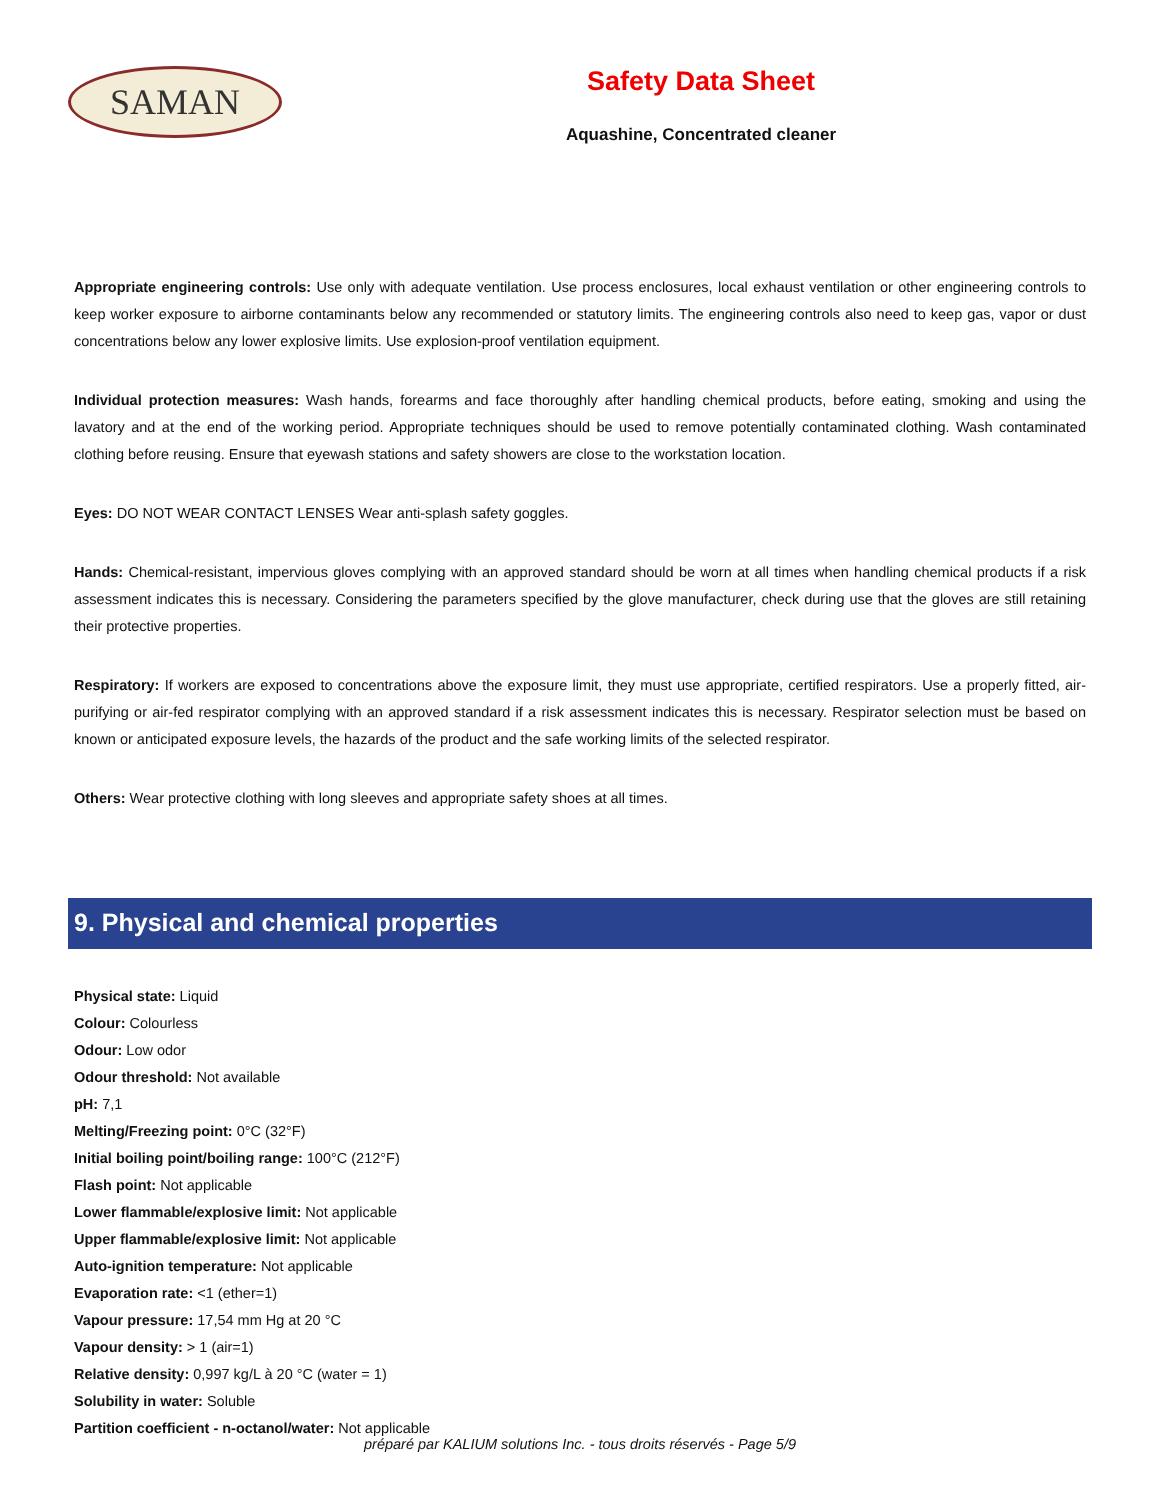SAMAN
Safety Data Sheet
Aquashine, Concentrated cleaner
Appropriate engineering controls: Use only with adequate ventilation. Use process enclosures, local exhaust ventilation or other engineering controls to keep worker exposure to airborne contaminants below any recommended or statutory limits. The engineering controls also need to keep gas, vapor or dust concentrations below any lower explosive limits. Use explosion-proof ventilation equipment.
Individual protection measures: Wash hands, forearms and face thoroughly after handling chemical products, before eating, smoking and using the lavatory and at the end of the working period. Appropriate techniques should be used to remove potentially contaminated clothing. Wash contaminated clothing before reusing. Ensure that eyewash stations and safety showers are close to the workstation location.
Eyes: DO NOT WEAR CONTACT LENSES Wear anti-splash safety goggles.
Hands: Chemical-resistant, impervious gloves complying with an approved standard should be worn at all times when handling chemical products if a risk assessment indicates this is necessary. Considering the parameters specified by the glove manufacturer, check during use that the gloves are still retaining their protective properties.
Respiratory: If workers are exposed to concentrations above the exposure limit, they must use appropriate, certified respirators. Use a properly fitted, air-purifying or air-fed respirator complying with an approved standard if a risk assessment indicates this is necessary. Respirator selection must be based on known or anticipated exposure levels, the hazards of the product and the safe working limits of the selected respirator.
Others: Wear protective clothing with long sleeves and appropriate safety shoes at all times.
9. Physical and chemical properties
Physical state: Liquid
Colour: Colourless
Odour: Low odor
Odour threshold: Not available
pH: 7,1
Melting/Freezing point: 0°C (32°F)
Initial boiling point/boiling range: 100°C (212°F)
Flash point: Not applicable
Lower flammable/explosive limit: Not applicable
Upper flammable/explosive limit: Not applicable
Auto-ignition temperature: Not applicable
Evaporation rate: <1 (ether=1)
Vapour pressure: 17,54 mm Hg at 20 °C
Vapour density: > 1 (air=1)
Relative density: 0,997 kg/L à 20 °C (water = 1)
Solubility in water: Soluble
Partition coefficient - n-octanol/water: Not applicable
préparé par KALIUM solutions Inc. - tous droits réservés - Page 5/9